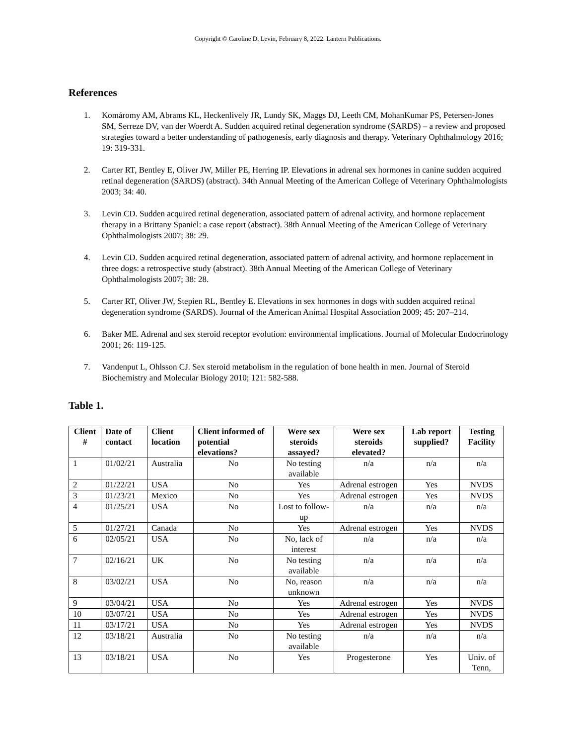Copyright © Caroline D. Levin, February 8, 2022. Lantern Publications.
References
1. Komáromy AM, Abrams KL, Heckenlively JR, Lundy SK, Maggs DJ, Leeth CM, MohanKumar PS, Petersen-Jones SM, Serreze DV, van der Woerdt A. Sudden acquired retinal degeneration syndrome (SARDS) – a review and proposed strategies toward a better understanding of pathogenesis, early diagnosis and therapy. Veterinary Ophthalmology 2016; 19: 319-331.
2. Carter RT, Bentley E, Oliver JW, Miller PE, Herring IP. Elevations in adrenal sex hormones in canine sudden acquired retinal degeneration (SARDS) (abstract). 34th Annual Meeting of the American College of Veterinary Ophthalmologists 2003; 34: 40.
3. Levin CD. Sudden acquired retinal degeneration, associated pattern of adrenal activity, and hormone replacement therapy in a Brittany Spaniel: a case report (abstract). 38th Annual Meeting of the American College of Veterinary Ophthalmologists 2007; 38: 29.
4. Levin CD. Sudden acquired retinal degeneration, associated pattern of adrenal activity, and hormone replacement in three dogs: a retrospective study (abstract). 38th Annual Meeting of the American College of Veterinary Ophthalmologists 2007; 38: 28.
5. Carter RT, Oliver JW, Stepien RL, Bentley E. Elevations in sex hormones in dogs with sudden acquired retinal degeneration syndrome (SARDS). Journal of the American Animal Hospital Association 2009; 45: 207–214.
6. Baker ME. Adrenal and sex steroid receptor evolution: environmental implications. Journal of Molecular Endocrinology 2001; 26: 119-125.
7. Vandenput L, Ohlsson CJ. Sex steroid metabolism in the regulation of bone health in men. Journal of Steroid Biochemistry and Molecular Biology 2010; 121: 582-588.
Table 1.
| Client # | Date of contact | Client location | Client informed of potential elevations? | Were sex steroids assayed? | Were sex steroids elevated? | Lab report supplied? | Testing Facility |
| --- | --- | --- | --- | --- | --- | --- | --- |
| 1 | 01/02/21 | Australia | No | No testing available | n/a | n/a | n/a |
| 2 | 01/22/21 | USA | No | Yes | Adrenal estrogen | Yes | NVDS |
| 3 | 01/23/21 | Mexico | No | Yes | Adrenal estrogen | Yes | NVDS |
| 4 | 01/25/21 | USA | No | Lost to follow-up | n/a | n/a | n/a |
| 5 | 01/27/21 | Canada | No | Yes | Adrenal estrogen | Yes | NVDS |
| 6 | 02/05/21 | USA | No | No, lack of interest | n/a | n/a | n/a |
| 7 | 02/16/21 | UK | No | No testing available | n/a | n/a | n/a |
| 8 | 03/02/21 | USA | No | No, reason unknown | n/a | n/a | n/a |
| 9 | 03/04/21 | USA | No | Yes | Adrenal estrogen | Yes | NVDS |
| 10 | 03/07/21 | USA | No | Yes | Adrenal estrogen | Yes | NVDS |
| 11 | 03/17/21 | USA | No | Yes | Adrenal estrogen | Yes | NVDS |
| 12 | 03/18/21 | Australia | No | No testing available | n/a | n/a | n/a |
| 13 | 03/18/21 | USA | No | Yes | Progesterone | Yes | Univ. of Tenn, |